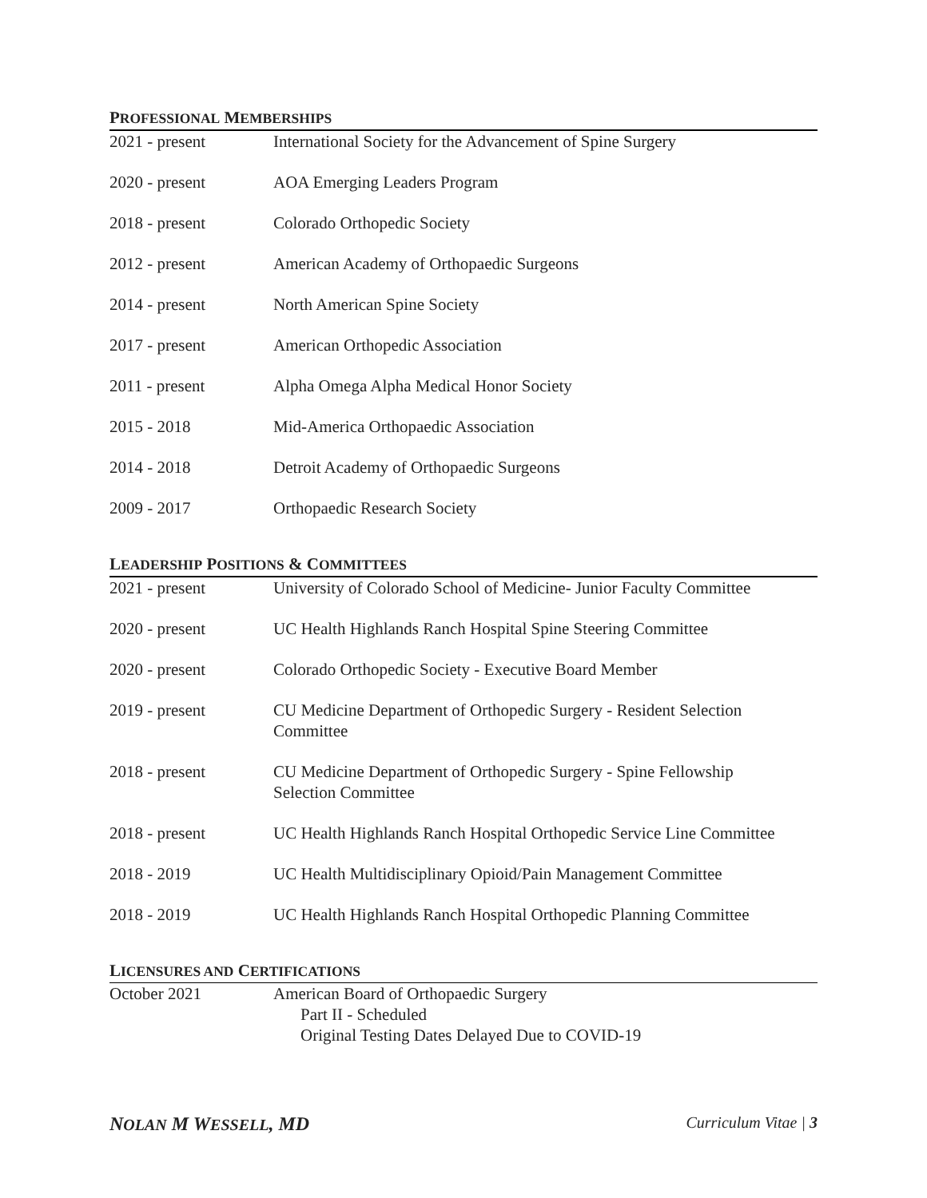PROFESSIONAL MEMBERSHIPS
| 2021 - present | International Society for the Advancement of Spine Surgery |
| 2020 - present | AOA Emerging Leaders Program |
| 2018 - present | Colorado Orthopedic Society |
| 2012 - present | American Academy of Orthopaedic Surgeons |
| 2014 - present | North American Spine Society |
| 2017 - present | American Orthopedic Association |
| 2011 - present | Alpha Omega Alpha Medical Honor Society |
| 2015 - 2018 | Mid-America Orthopaedic Association |
| 2014 - 2018 | Detroit Academy of Orthopaedic Surgeons |
| 2009 - 2017 | Orthopaedic Research Society |
LEADERSHIP POSITIONS & COMMITTEES
| 2021 - present | University of Colorado School of Medicine- Junior Faculty Committee |
| 2020 - present | UC Health Highlands Ranch Hospital Spine Steering Committee |
| 2020 - present | Colorado Orthopedic Society - Executive Board Member |
| 2019 - present | CU Medicine Department of Orthopedic Surgery - Resident Selection Committee |
| 2018 - present | CU Medicine Department of Orthopedic Surgery - Spine Fellowship Selection Committee |
| 2018 - present | UC Health Highlands Ranch Hospital Orthopedic Service Line Committee |
| 2018 - 2019 | UC Health Multidisciplinary Opioid/Pain Management Committee |
| 2018 - 2019 | UC Health Highlands Ranch Hospital Orthopedic Planning Committee |
LICENSURES AND CERTIFICATIONS
| October 2021 | American Board of Orthopaedic Surgery Part II - Scheduled Original Testing Dates Delayed Due to COVID-19 |
NOLAN M WESSELL, MD Curriculum Vitae | 3